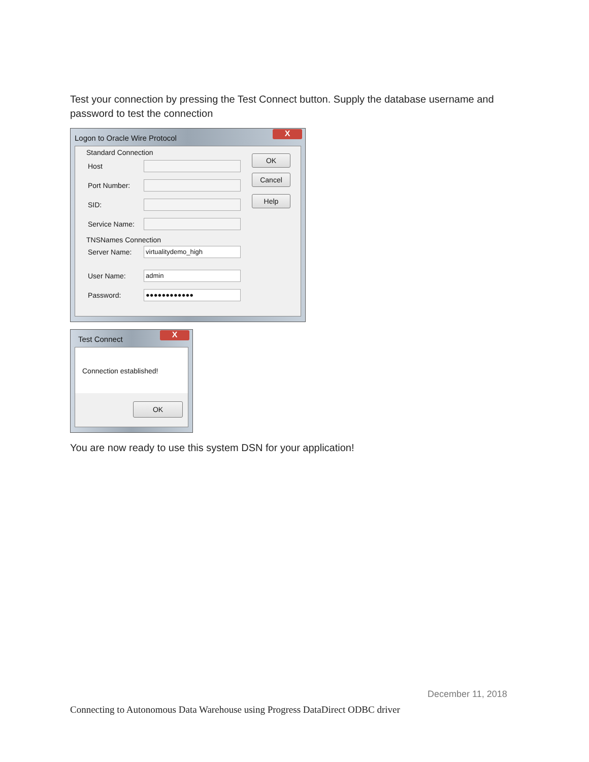Test your connection by pressing the Test Connect button. Supply the database username and password to test the connection
Logon to Oracle Wire Protocol
X
Standard Connection
Host
Port Number:
SID:
Service Name:
TNSNames Connection
Server Name:
virtualitydemo_high
User Name:
admin
Password:
●●●●●●●●●●●●
OK
Cancel
Help
Test Connect
X
Connection established!
OK
You are now ready to use this system DSN for your application!
December 11, 2018
Connecting to Autonomous Data Warehouse using Progress DataDirect ODBC driver